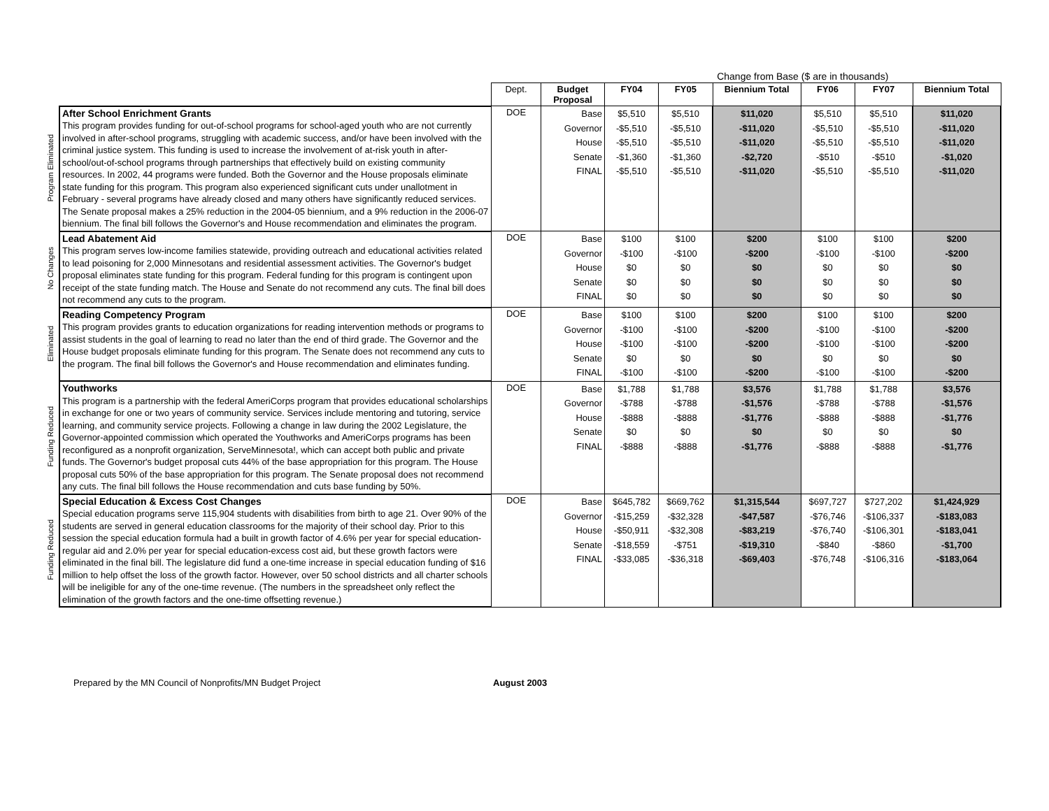| | | | | Change from Base ($ are in thousands) | | | | | |
| | | Dept. | Budget Proposal | FY04 | FY05 | Biennium Total | FY06 | FY07 | Biennium Total |
| Program Eliminated | After School Enrichment Grants This program provides funding for out-of-school programs for school-aged youth who are not currently involved in after-school programs, struggling with academic success, and/or have been involved with the criminal justice system. This funding is used to increase the involvement of at-risk youth in after-school/out-of-school programs through partnerships that effectively build on existing community resources. In 2002, 44 programs were funded. Both the Governor and the House proposals eliminate state funding for this program. This program also experienced significant cuts under unallotment in February - several programs have already closed and many others have significantly reduced services. The Senate proposal makes a 25% reduction in the 2004-05 biennium, and a 9% reduction in the 2006-07 biennium. The final bill follows the Governor's and House recommendation and eliminates the program. | DOE | Base Governor House Senate FINAL | $5,510 -$5,510 -$5,510 -$1,360 -$5,510 | $5,510 -$5,510 -$5,510 -$1,360 -$5,510 | $11,020 -$11,020 -$11,020 -$2,720 -$11,020 | $5,510 -$5,510 -$5,510 -$510 -$5,510 | $5,510 -$5,510 -$5,510 -$510 -$5,510 | $11,020 -$11,020 -$11,020 -$1,020 -$11,020 |
| No Changes | Lead Abatement Aid This program serves low-income families statewide, providing outreach and educational activities related to lead poisoning for 2,000 Minnesotans and residential assessment activities. The Governor's budget proposal eliminates state funding for this program. Federal funding for this program is contingent upon receipt of the state funding match. The House and Senate do not recommend any cuts. The final bill does not recommend any cuts to the program. | DOE | Base Governor House Senate FINAL | $100 -$100 $0 $0 $0 | $100 -$100 $0 $0 $0 | $200 -$200 $0 $0 $0 | $100 -$100 $0 $0 $0 | $100 -$100 $0 $0 $0 | $200 -$200 $0 $0 $0 |
| Eliminated | Reading Competency Program This program provides grants to education organizations for reading intervention methods or programs to assist students in the goal of learning to read no later than the end of third grade. The Governor and the House budget proposals eliminate funding for this program. The Senate does not recommend any cuts to the program. The final bill follows the Governor's and House recommendation and eliminates funding. | DOE | Base Governor House Senate FINAL | $100 -$100 -$100 $0 -$100 | $100 -$100 -$100 $0 -$100 | $200 -$200 -$200 $0 -$200 | $100 -$100 -$100 $0 -$100 | $100 -$100 -$100 $0 -$100 | $200 -$200 -$200 $0 -$200 |
| Funding Reduced | Youthworks This program is a partnership with the federal AmeriCorps program that provides educational scholarships in exchange for one or two years of community service. Services include mentoring and tutoring, service learning, and community service projects. Following a change in law during the 2002 Legislature, the Governor-appointed commission which operated the Youthworks and AmeriCorps programs has been reconfigured as a nonprofit organization, ServeMinnesota!, which can accept both public and private funds. The Governor's budget proposal cuts 44% of the base appropriation for this program. The House proposal cuts 50% of the base appropriation for this program. The Senate proposal does not recommend any cuts. The final bill follows the House recommendation and cuts base funding by 50%. | DOE | Base Governor House Senate FINAL | $1,788 -$788 -$888 $0 -$888 | $1,788 -$788 -$888 $0 -$888 | $3,576 -$1,576 -$1,776 $0 -$1,776 | $1,788 -$788 -$888 $0 -$888 | $1,788 -$788 -$888 $0 -$888 | $3,576 -$1,576 -$1,776 $0 -$1,776 |
| Funding Reduced | Special Education & Excess Cost Changes Special education programs serve 115,904 students with disabilities from birth to age 21. Over 90% of the students are served in general education classrooms for the majority of their school day. Prior to this session the special education formula had a built in growth factor of 4.6% per year for special education-regular aid and 2.0% per year for special education-excess cost aid, but these growth factors were eliminated in the final bill. The legislature did fund a one-time increase in special education funding of $16 million to help offset the loss of the growth factor. However, over 50 school districts and all charter schools will be ineligible for any of the one-time revenue. (The numbers in the spreadsheet only reflect the elimination of the growth factors and the one-time offsetting revenue.) | DOE | Base Governor House Senate FINAL | $645,782 -$15,259 -$50,911 -$18,559 -$33,085 | $669,762 -$32,328 -$32,308 -$751 -$36,318 | $1,315,544 -$47,587 -$83,219 -$19,310 -$69,403 | $697,727 -$76,746 -$76,740 -$840 -$76,748 | $727,202 -$106,337 -$106,301 -$860 -$106,316 | $1,424,929 -$183,083 -$183,041 -$1,700 -$183,064 |
Prepared by the MN Council of Nonprofits/MN Budget Project August 2003